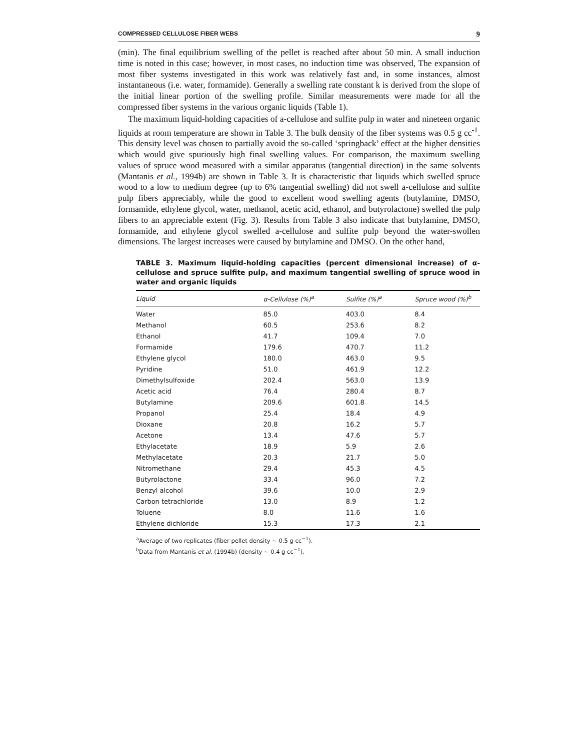COMPRESSED CELLULOSE FIBER WEBS 9
(min). The final equilibrium swelling of the pellet is reached after about 50 min. A small induction time is noted in this case; however, in most cases, no induction time was observed, The expansion of most fiber systems investigated in this work was relatively fast and, in some instances, almost instantaneous (i.e. water, formamide). Generally a swelling rate constant k is derived from the slope of the initial linear portion of the swelling profile. Similar measurements were made for all the compressed fiber systems in the various organic liquids (Table 1).
The maximum liquid-holding capacities of a-cellulose and sulfite pulp in water and nineteen organic liquids at room temperature are shown in Table 3. The bulk density of the fiber systems was 0.5 g cc<sup>-1</sup>. This density level was chosen to partially avoid the so-called ‘springback’ effect at the higher densities which would give spuriously high final swelling values. For comparison, the maximum swelling values of spruce wood measured with a similar apparatus (tangential direction) in the same solvents (Mantanis et al., 1994b) are shown in Table 3. It is characteristic that liquids which swelled spruce wood to a low to medium degree (up to 6% tangential swelling) did not swell a-cellulose and sulfite pulp fibers appreciably, while the good to excellent wood swelling agents (butylamine, DMSO, formamide, ethylene glycol, water, methanol, acetic acid, ethanol, and butyrolactone) swelled the pulp fibers to an appreciable extent (Fig. 3). Results from Table 3 also indicate that butylamine, DMSO, formamide, and ethylene glycol swelled a-cellulose and sulfite pulp beyond the water-swollen dimensions. The largest increases were caused by butylamine and DMSO. On the other hand,
TABLE 3. Maximum liquid-holding capacities (percent dimensional increase) of α-cellulose and spruce sulfite pulp, and maximum tangential swelling of spruce wood in water and organic liquids
| Liquid | α-Cellulose (%)<sup>a</sup> | Sulfite (%)<sup>a</sup> | Spruce wood (%)<sup>b</sup> |
| --- | --- | --- | --- |
| Water | 85.0 | 403.0 | 8.4 |
| Methanol | 60.5 | 253.6 | 8.2 |
| Ethanol | 41.7 | 109.4 | 7.0 |
| Formamide | 179.6 | 470.7 | 11.2 |
| Ethylene glycol | 180.0 | 463.0 | 9.5 |
| Pyridine | 51.0 | 461.9 | 12.2 |
| Dimethylsulfoxide | 202.4 | 563.0 | 13.9 |
| Acetic acid | 76.4 | 280.4 | 8.7 |
| Butylamine | 209.6 | 601.8 | 14.5 |
| Propanol | 25.4 | 18.4 | 4.9 |
| Dioxane | 20.8 | 16.2 | 5.7 |
| Acetone | 13.4 | 47.6 | 5.7 |
| Ethylacetate | 18.9 | 5.9 | 2.6 |
| Methylacetate | 20.3 | 21.7 | 5.0 |
| Nitromethane | 29.4 | 45.3 | 4.5 |
| Butyrolactone | 33.4 | 96.0 | 7.2 |
| Benzyl alcohol | 39.6 | 10.0 | 2.9 |
| Carbon tetrachloride | 13.0 | 8.9 | 1.2 |
| Toluene | 8.0 | 11.6 | 1.6 |
| Ethylene dichloride | 15.3 | 17.3 | 2.1 |
<sup>a</sup> Average of two replicates (fiber pellet density ~ 0.5 g cc<sup>−1</sup>).
<sup>b</sup> Data from Mantanis et al. (1994b) (density ~ 0.4 g cc<sup>−1</sup>).